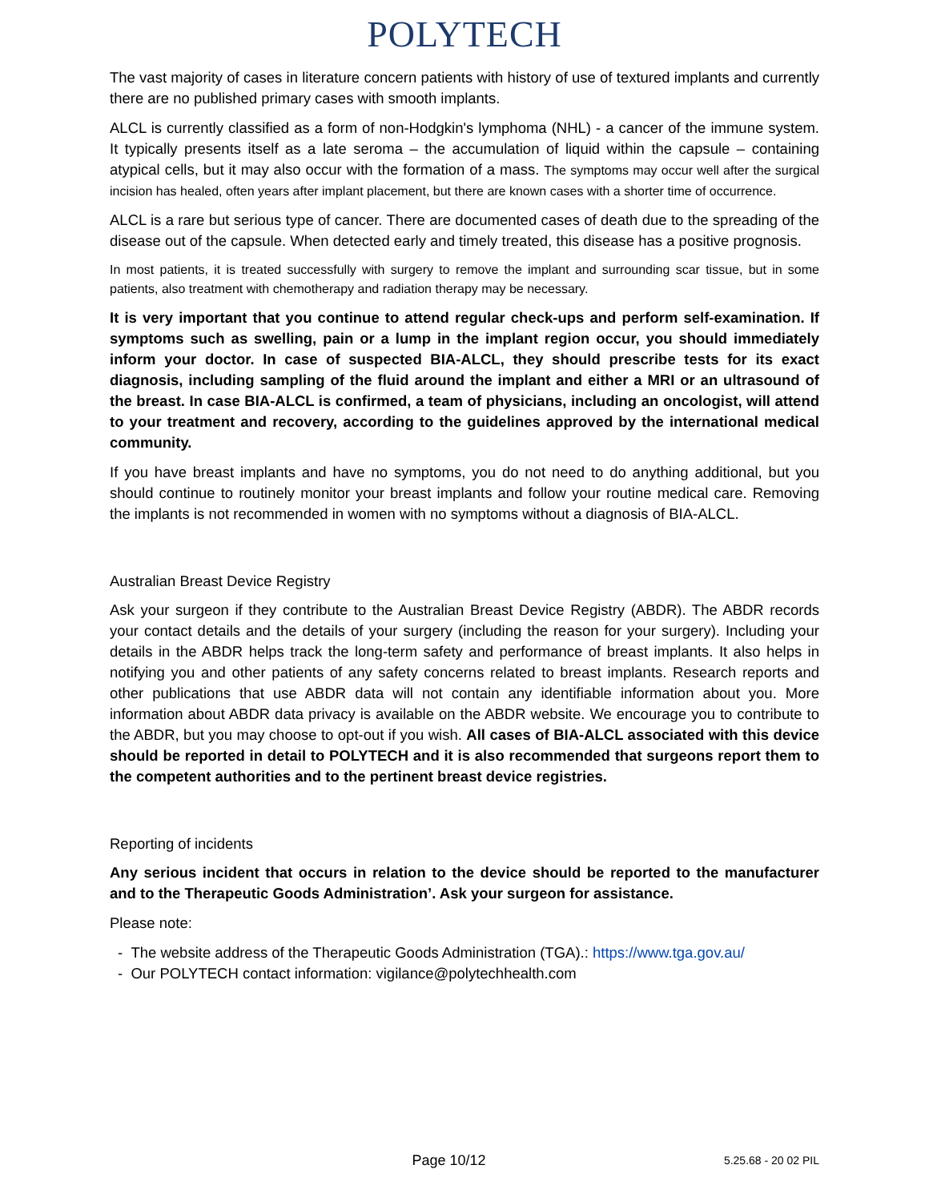POLYTECH
The vast majority of cases in literature concern patients with history of use of textured implants and currently there are no published primary cases with smooth implants.
ALCL is currently classified as a form of non-Hodgkin's lymphoma (NHL) - a cancer of the immune system. It typically presents itself as a late seroma – the accumulation of liquid within the capsule – containing atypical cells, but it may also occur with the formation of a mass. The symptoms may occur well after the surgical incision has healed, often years after implant placement, but there are known cases with a shorter time of occurrence.
ALCL is a rare but serious type of cancer. There are documented cases of death due to the spreading of the disease out of the capsule. When detected early and timely treated, this disease has a positive prognosis.
In most patients, it is treated successfully with surgery to remove the implant and surrounding scar tissue, but in some patients, also treatment with chemotherapy and radiation therapy may be necessary.
It is very important that you continue to attend regular check-ups and perform self-examination. If symptoms such as swelling, pain or a lump in the implant region occur, you should immediately inform your doctor. In case of suspected BIA-ALCL, they should prescribe tests for its exact diagnosis, including sampling of the fluid around the implant and either a MRI or an ultrasound of the breast. In case BIA-ALCL is confirmed, a team of physicians, including an oncologist, will attend to your treatment and recovery, according to the guidelines approved by the international medical community.
If you have breast implants and have no symptoms, you do not need to do anything additional, but you should continue to routinely monitor your breast implants and follow your routine medical care. Removing the implants is not recommended in women with no symptoms without a diagnosis of BIA-ALCL.
Australian Breast Device Registry
Ask your surgeon if they contribute to the Australian Breast Device Registry (ABDR). The ABDR records your contact details and the details of your surgery (including the reason for your surgery). Including your details in the ABDR helps track the long-term safety and performance of breast implants. It also helps in notifying you and other patients of any safety concerns related to breast implants. Research reports and other publications that use ABDR data will not contain any identifiable information about you. More information about ABDR data privacy is available on the ABDR website. We encourage you to contribute to the ABDR, but you may choose to opt-out if you wish. All cases of BIA-ALCL associated with this device should be reported in detail to POLYTECH and it is also recommended that surgeons report them to the competent authorities and to the pertinent breast device registries.
Reporting of incidents
Any serious incident that occurs in relation to the device should be reported to the manufacturer and to the Therapeutic Goods Administration’. Ask your surgeon for assistance.
Please note:
- The website address of the Therapeutic Goods Administration (TGA).: https://www.tga.gov.au/
- Our POLYTECH contact information: vigilance@polytechhealth.com
Page 10/12 5.25.68 - 20 02 PIL